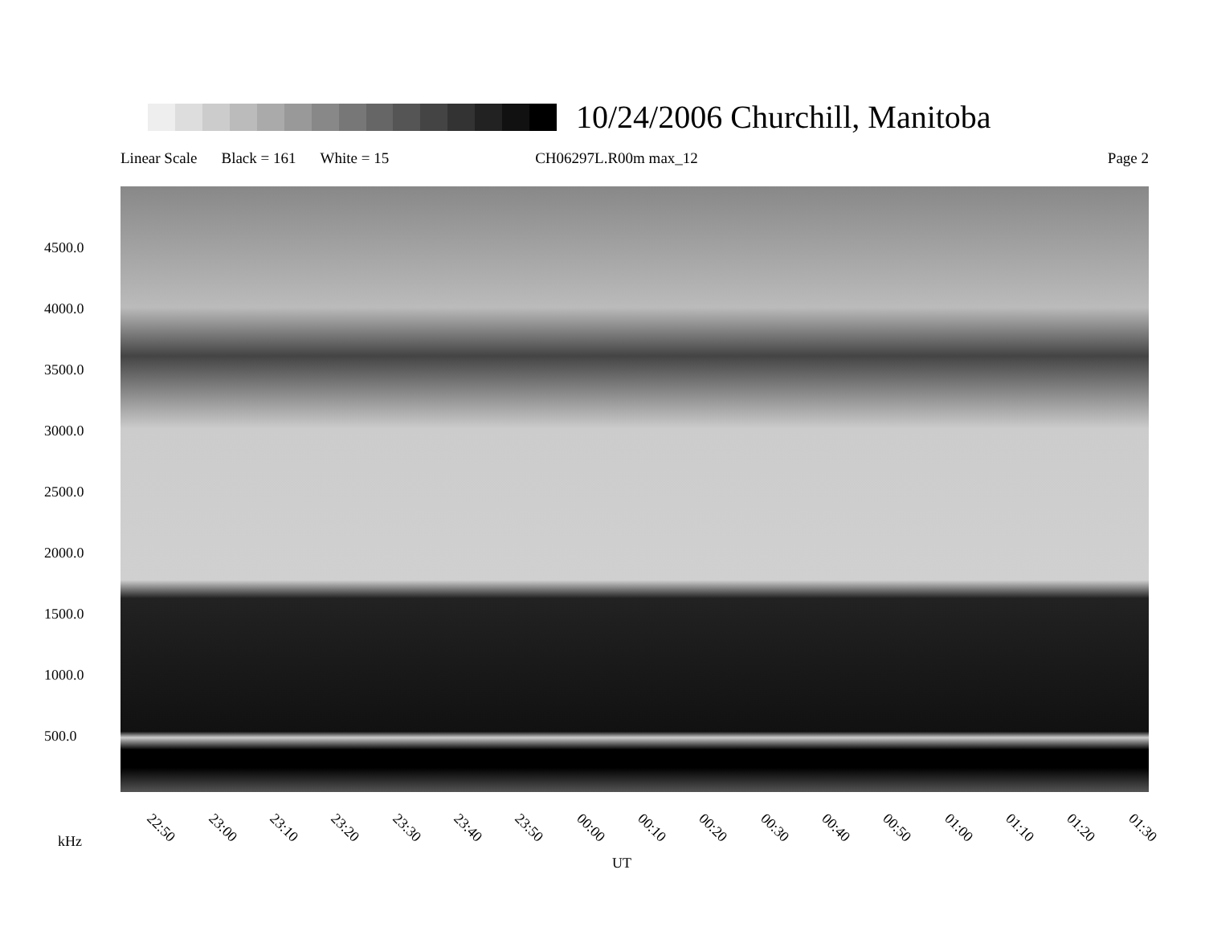10/24/2006 Churchill, Manitoba
Linear Scale Black = 161 White = 15 CH06297L.R00m max_12 Page 2
4500.0
4000.0
3500.0
3000.0
2500.0
2000.0
1500.0
1000.0
500.0
22:50 23:00 23:10 23:20 23:30 23:40 23:50 00:00 00:10 00:20 00:30 00:40 00:50 01:00 01:10 01:20 01:30
kHz
UT